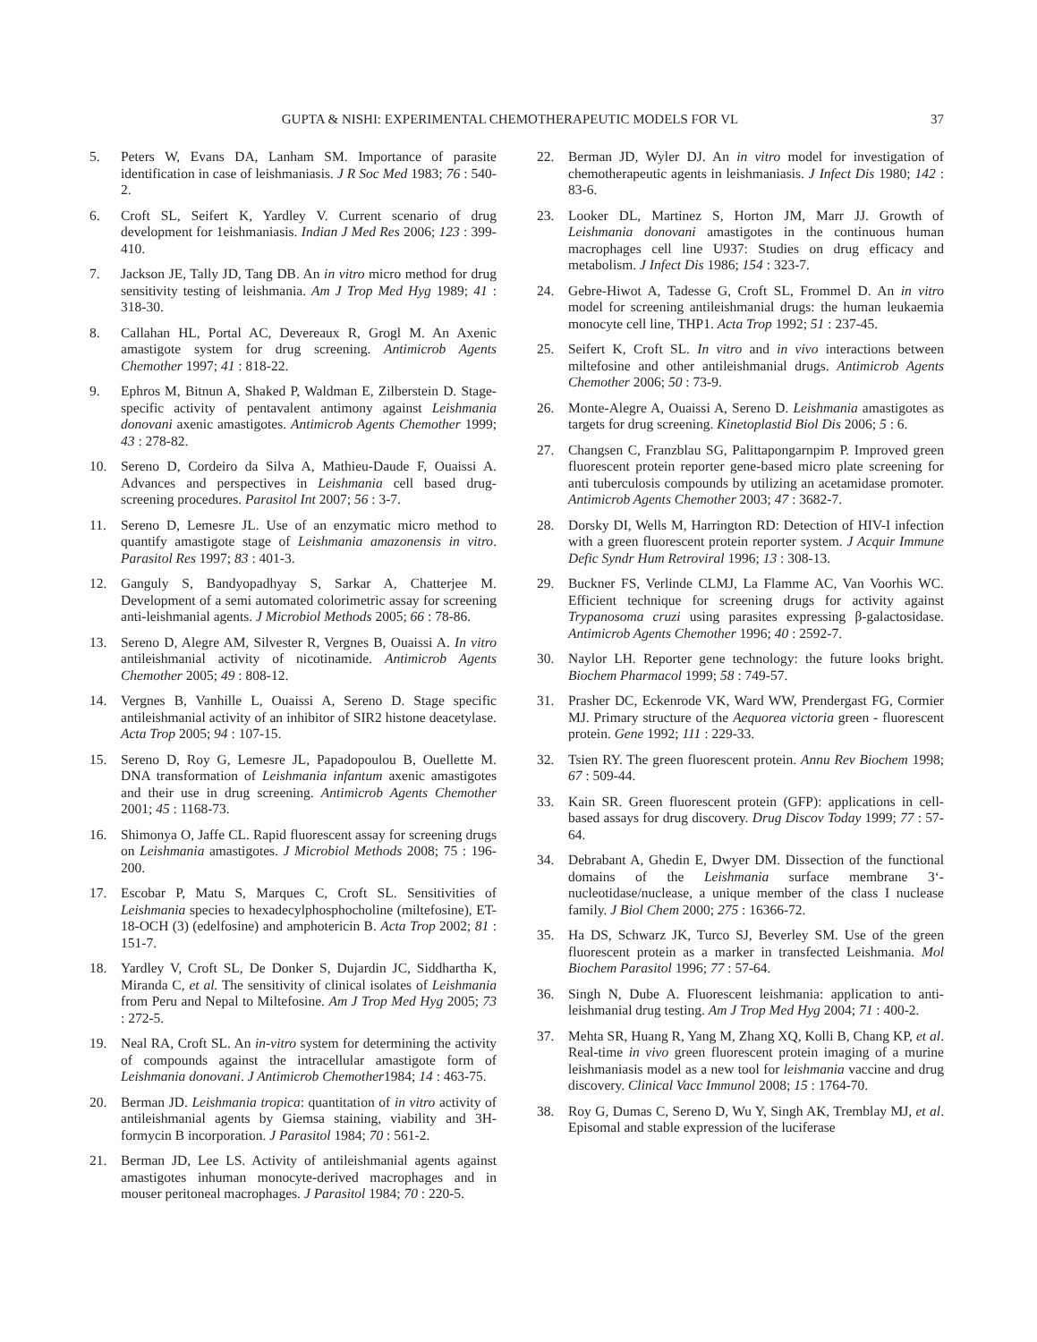GUPTA & NISHI: EXPERIMENTAL CHEMOTHERAPEUTIC MODELS FOR VL 37
5. Peters W, Evans DA, Lanham SM. Importance of parasite identification in case of leishmaniasis. J R Soc Med 1983; 76 : 540-2.
6. Croft SL, Seifert K, Yardley V. Current scenario of drug development for 1eishmaniasis. Indian J Med Res 2006; 123 : 399-410.
7. Jackson JE, Tally JD, Tang DB. An in vitro micro method for drug sensitivity testing of leishmania. Am J Trop Med Hyg 1989; 41 : 318-30.
8. Callahan HL, Portal AC, Devereaux R, Grogl M. An Axenic amastigote system for drug screening. Antimicrob Agents Chemother 1997; 41 : 818-22.
9. Ephros M, Bitnun A, Shaked P, Waldman E, Zilberstein D. Stage-specific activity of pentavalent antimony against Leishmania donovani axenic amastigotes. Antimicrob Agents Chemother 1999; 43 : 278-82.
10. Sereno D, Cordeiro da Silva A, Mathieu-Daude F, Ouaissi A. Advances and perspectives in Leishmania cell based drug-screening procedures. Parasitol Int 2007; 56 : 3-7.
11. Sereno D, Lemesre JL. Use of an enzymatic micro method to quantify amastigote stage of Leishmania amazonensis in vitro. Parasitol Res 1997; 83 : 401-3.
12. Ganguly S, Bandyopadhyay S, Sarkar A, Chatterjee M. Development of a semi automated colorimetric assay for screening anti-leishmanial agents. J Microbiol Methods 2005; 66 : 78-86.
13. Sereno D, Alegre AM, Silvester R, Vergnes B, Ouaissi A. In vitro antileishmanial activity of nicotinamide. Antimicrob Agents Chemother 2005; 49 : 808-12.
14. Vergnes B, Vanhille L, Ouaissi A, Sereno D. Stage specific antileishmanial activity of an inhibitor of SIR2 histone deacetylase. Acta Trop 2005; 94 : 107-15.
15. Sereno D, Roy G, Lemesre JL, Papadopoulou B, Ouellette M. DNA transformation of Leishmania infantum axenic amastigotes and their use in drug screening. Antimicrob Agents Chemother 2001; 45 : 1168-73.
16. Shimonya O, Jaffe CL. Rapid fluorescent assay for screening drugs on Leishmania amastigotes. J Microbiol Methods 2008; 75 : 196-200.
17. Escobar P, Matu S, Marques C, Croft SL. Sensitivities of Leishmania species to hexadecylphosphocholine (miltefosine), ET-18-OCH (3) (edelfosine) and amphotericin B. Acta Trop 2002; 81 : 151-7.
18. Yardley V, Croft SL, De Donker S, Dujardin JC, Siddhartha K, Miranda C, et al. The sensitivity of clinical isolates of Leishmania from Peru and Nepal to Miltefosine. Am J Trop Med Hyg 2005; 73 : 272-5.
19. Neal RA, Croft SL. An in-vitro system for determining the activity of compounds against the intracellular amastigote form of Leishmania donovani. J Antimicrob Chemother1984; 14 : 463-75.
20. Berman JD. Leishmania tropica: quantitation of in vitro activity of antileishmanial agents by Giemsa staining, viability and 3H-formycin B incorporation. J Parasitol 1984; 70 : 561-2.
21. Berman JD, Lee LS. Activity of antileishmanial agents against amastigotes inhuman monocyte-derived macrophages and in mouser peritoneal macrophages. J Parasitol 1984; 70 : 220-5.
22. Berman JD, Wyler DJ. An in vitro model for investigation of chemotherapeutic agents in leishmaniasis. J Infect Dis 1980; 142 : 83-6.
23. Looker DL, Martinez S, Horton JM, Marr JJ. Growth of Leishmania donovani amastigotes in the continuous human macrophages cell line U937: Studies on drug efficacy and metabolism. J Infect Dis 1986; 154 : 323-7.
24. Gebre-Hiwot A, Tadesse G, Croft SL, Frommel D. An in vitro model for screening antileishmanial drugs: the human leukaemia monocyte cell line, THP1. Acta Trop 1992; 51 : 237-45.
25. Seifert K, Croft SL. In vitro and in vivo interactions between miltefosine and other antileishmanial drugs. Antimicrob Agents Chemother 2006; 50 : 73-9.
26. Monte-Alegre A, Ouaissi A, Sereno D. Leishmania amastigotes as targets for drug screening. Kinetoplastid Biol Dis 2006; 5 : 6.
27. Changsen C, Franzblau SG, Palittapongarnpim P. Improved green fluorescent protein reporter gene-based micro plate screening for anti tuberculosis compounds by utilizing an acetamidase promoter. Antimicrob Agents Chemother 2003; 47 : 3682-7.
28. Dorsky DI, Wells M, Harrington RD: Detection of HIV-I infection with a green fluorescent protein reporter system. J Acquir Immune Defic Syndr Hum Retroviral 1996; 13 : 308-13.
29. Buckner FS, Verlinde CLMJ, La Flamme AC, Van Voorhis WC. Efficient technique for screening drugs for activity against Trypanosoma cruzi using parasites expressing β-galactosidase. Antimicrob Agents Chemother 1996; 40 : 2592-7.
30. Naylor LH. Reporter gene technology: the future looks bright. Biochem Pharmacol 1999; 58 : 749-57.
31. Prasher DC, Eckenrode VK, Ward WW, Prendergast FG, Cormier MJ. Primary structure of the Aequorea victoria green - fluorescent protein. Gene 1992; 111 : 229-33.
32. Tsien RY. The green fluorescent protein. Annu Rev Biochem 1998; 67 : 509-44.
33. Kain SR. Green fluorescent protein (GFP): applications in cell-based assays for drug discovery. Drug Discov Today 1999; 77 : 57-64.
34. Debrabant A, Ghedin E, Dwyer DM. Dissection of the functional domains of the Leishmania surface membrane 3‘-nucleotidase/nuclease, a unique member of the class I nuclease family. J Biol Chem 2000; 275 : 16366-72.
35. Ha DS, Schwarz JK, Turco SJ, Beverley SM. Use of the green fluorescent protein as a marker in transfected Leishmania. Mol Biochem Parasitol 1996; 77 : 57-64.
36. Singh N, Dube A. Fluorescent leishmania: application to anti-leishmanial drug testing. Am J Trop Med Hyg 2004; 71 : 400-2.
37. Mehta SR, Huang R, Yang M, Zhang XQ, Kolli B, Chang KP, et al. Real-time in vivo green fluorescent protein imaging of a murine leishmaniasis model as a new tool for leishmania vaccine and drug discovery. Clinical Vacc Immunol 2008; 15 : 1764-70.
38. Roy G, Dumas C, Sereno D, Wu Y, Singh AK, Tremblay MJ, et al. Episomal and stable expression of the luciferase